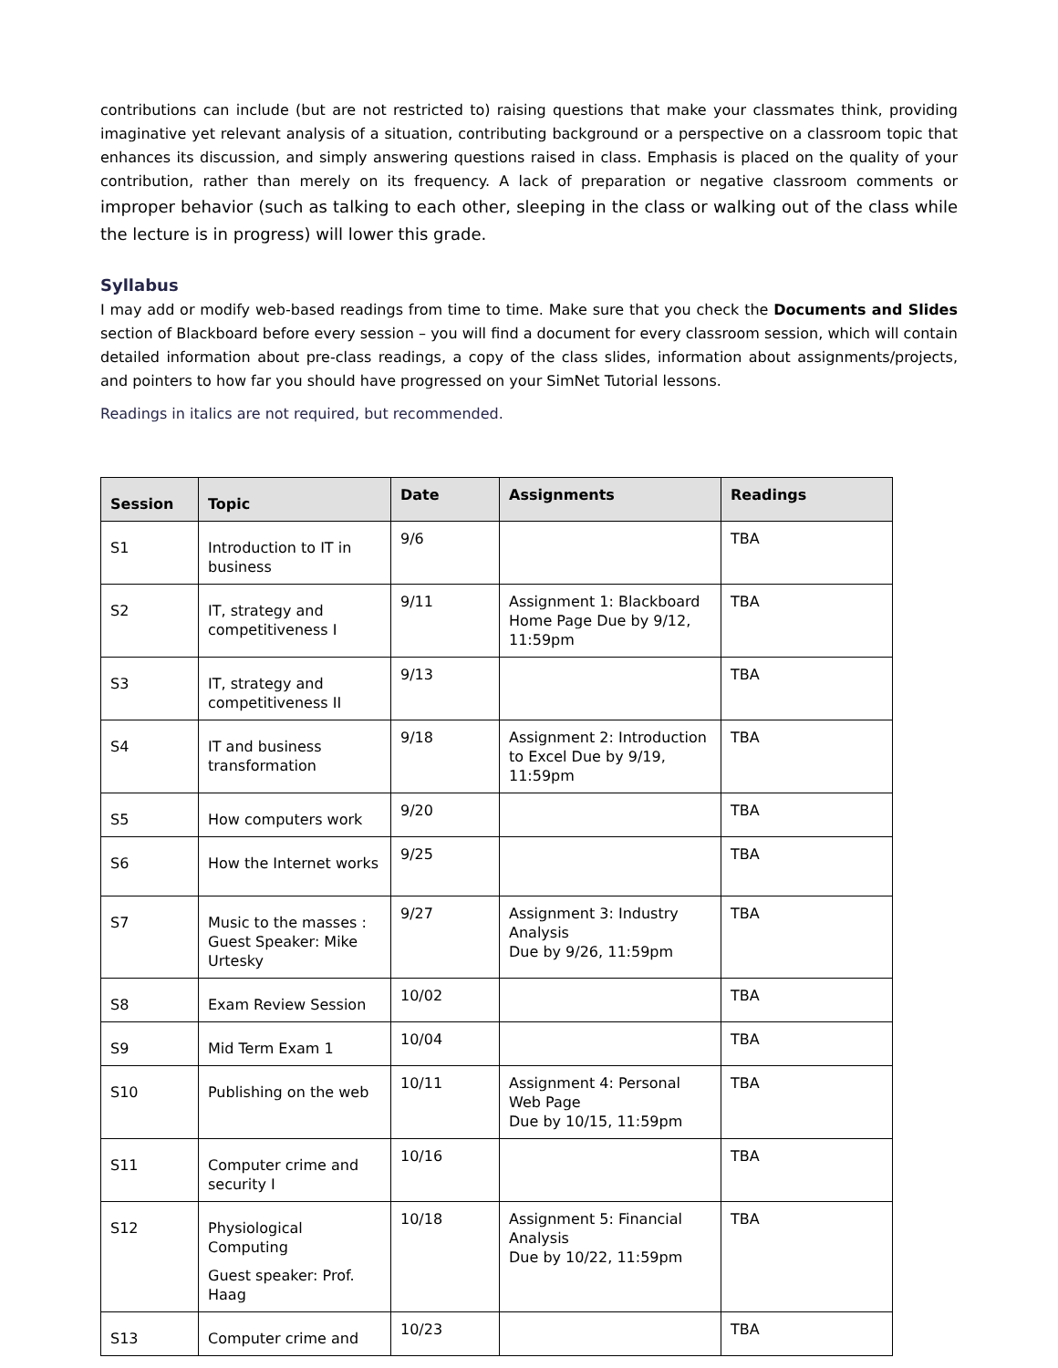contributions can include (but are not restricted to) raising questions that make your classmates think, providing imaginative yet relevant analysis of a situation, contributing background or a perspective on a classroom topic that enhances its discussion, and simply answering questions raised in class. Emphasis is placed on the quality of your contribution, rather than merely on its frequency. A lack of preparation or negative classroom comments or improper behavior (such as talking to each other, sleeping in the class or walking out of the class while the lecture is in progress) will lower this grade.
Syllabus
I may add or modify web-based readings from time to time. Make sure that you check the Documents and Slides section of Blackboard before every session – you will find a document for every classroom session, which will contain detailed information about pre-class readings, a copy of the class slides, information about assignments/projects, and pointers to how far you should have progressed on your SimNet Tutorial lessons.
Readings in italics are not required, but recommended.
| Session | Topic | Date | Assignments | Readings |
| --- | --- | --- | --- | --- |
| S1 | Introduction to IT in business | 9/6 | | TBA |
| S2 | IT, strategy and competitiveness I | 9/11 | Assignment 1: Blackboard Home Page Due by 9/12, 11:59pm | TBA |
| S3 | IT, strategy and competitiveness II | 9/13 | | TBA |
| S4 | IT and business transformation | 9/18 | Assignment 2: Introduction to Excel Due by 9/19, 11:59pm | TBA |
| S5 | How computers work | 9/20 | | TBA |
| S6 | How the Internet works | 9/25 | | TBA |
| S7 | Music to the masses : Guest Speaker: Mike Urtesky | 9/27 | Assignment 3: Industry Analysis Due by 9/26, 11:59pm | TBA |
| S8 | Exam Review Session | 10/02 | | TBA |
| S9 | Mid Term Exam 1 | 10/04 | | TBA |
| S10 | Publishing on the web | 10/11 | Assignment 4: Personal Web Page Due by 10/15, 11:59pm | TBA |
| S11 | Computer crime and security I | 10/16 | | TBA |
| S12 | Physiological Computing Guest speaker: Prof. Haag | 10/18 | Assignment 5: Financial Analysis Due by 10/22, 11:59pm | TBA |
| S13 | Computer crime and | 10/23 | | TBA |